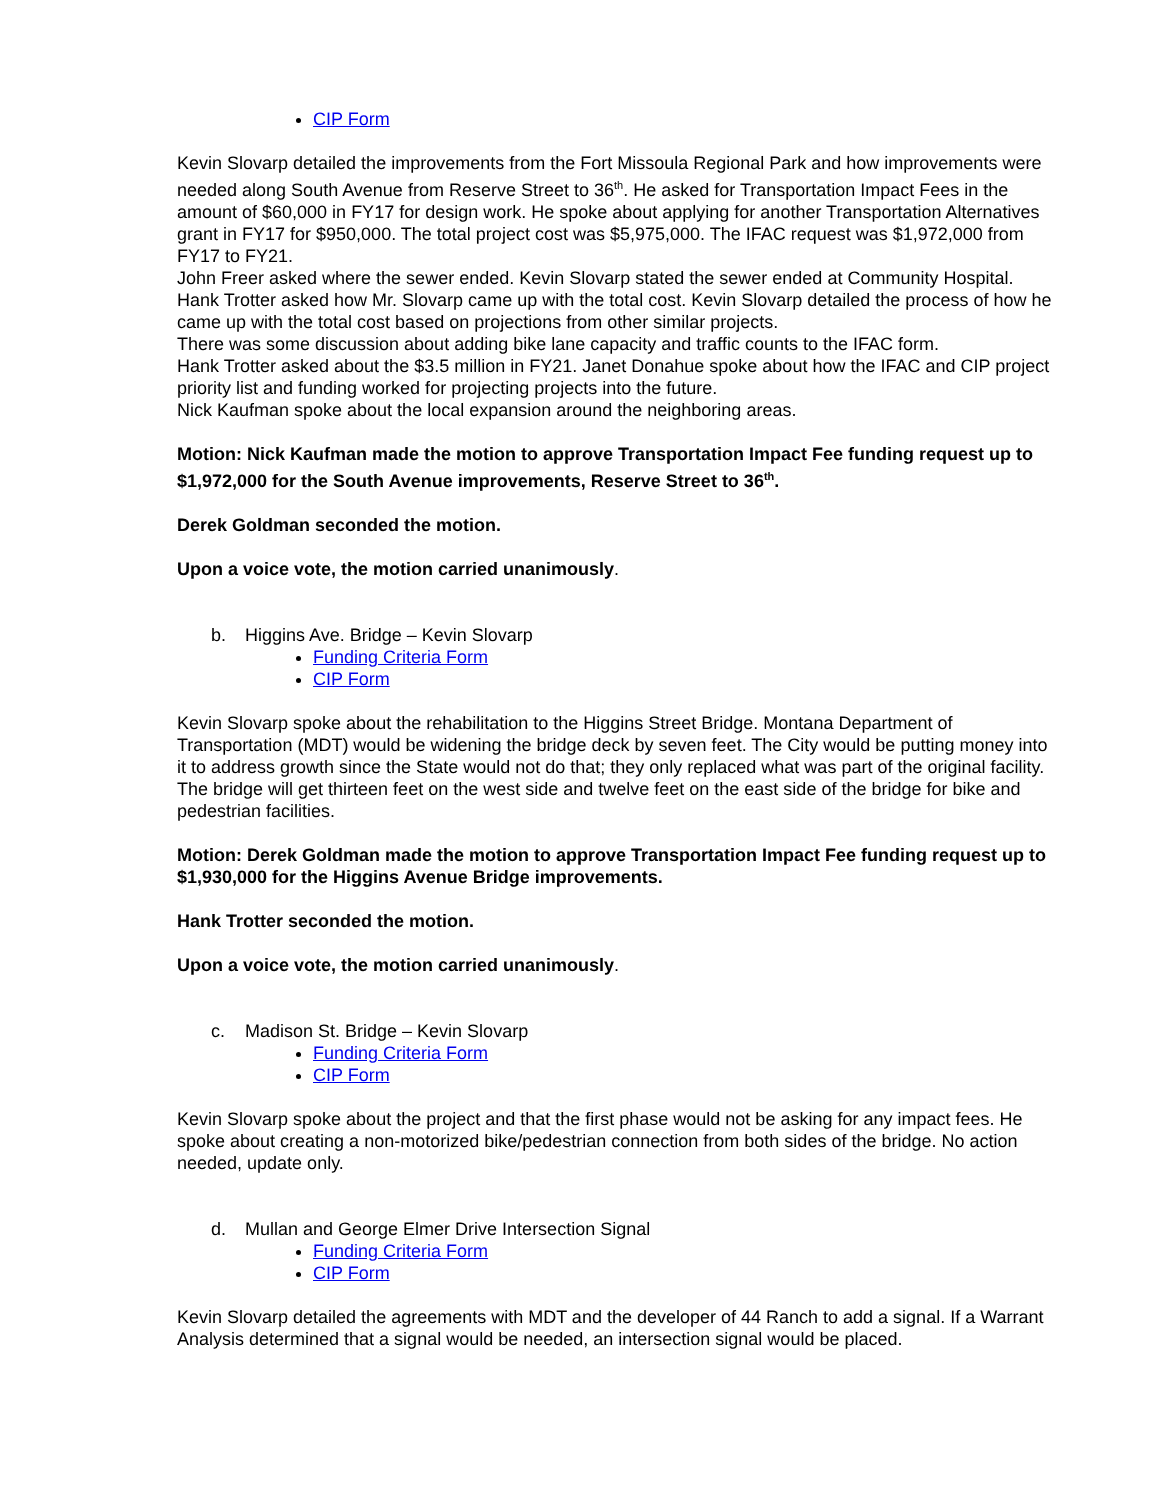CIP Form
Kevin Slovarp detailed the improvements from the Fort Missoula Regional Park and how improvements were needed along South Avenue from Reserve Street to 36<sup>th</sup>. He asked for Transportation Impact Fees in the amount of $60,000 in FY17 for design work. He spoke about applying for another Transportation Alternatives grant in FY17 for $950,000. The total project cost was $5,975,000. The IFAC request was $1,972,000 from FY17 to FY21.
John Freer asked where the sewer ended. Kevin Slovarp stated the sewer ended at Community Hospital.
Hank Trotter asked how Mr. Slovarp came up with the total cost. Kevin Slovarp detailed the process of how he came up with the total cost based on projections from other similar projects.
There was some discussion about adding bike lane capacity and traffic counts to the IFAC form.
Hank Trotter asked about the $3.5 million in FY21. Janet Donahue spoke about how the IFAC and CIP project priority list and funding worked for projecting projects into the future.
Nick Kaufman spoke about the local expansion around the neighboring areas.
Motion: Nick Kaufman made the motion to approve Transportation Impact Fee funding request up to $1,972,000 for the South Avenue improvements, Reserve Street to 36<sup>th</sup>.
Derek Goldman seconded the motion.
Upon a voice vote, the motion carried unanimously.
b. Higgins Ave. Bridge – Kevin Slovarp
Funding Criteria Form
CIP Form
Kevin Slovarp spoke about the rehabilitation to the Higgins Street Bridge. Montana Department of Transportation (MDT) would be widening the bridge deck by seven feet. The City would be putting money into it to address growth since the State would not do that; they only replaced what was part of the original facility. The bridge will get thirteen feet on the west side and twelve feet on the east side of the bridge for bike and pedestrian facilities.
Motion: Derek Goldman made the motion to approve Transportation Impact Fee funding request up to $1,930,000 for the Higgins Avenue Bridge improvements.
Hank Trotter seconded the motion.
Upon a voice vote, the motion carried unanimously.
c. Madison St. Bridge – Kevin Slovarp
Funding Criteria Form
CIP Form
Kevin Slovarp spoke about the project and that the first phase would not be asking for any impact fees. He spoke about creating a non-motorized bike/pedestrian connection from both sides of the bridge. No action needed, update only.
d. Mullan and George Elmer Drive Intersection Signal
Funding Criteria Form
CIP Form
Kevin Slovarp detailed the agreements with MDT and the developer of 44 Ranch to add a signal. If a Warrant Analysis determined that a signal would be needed, an intersection signal would be placed.